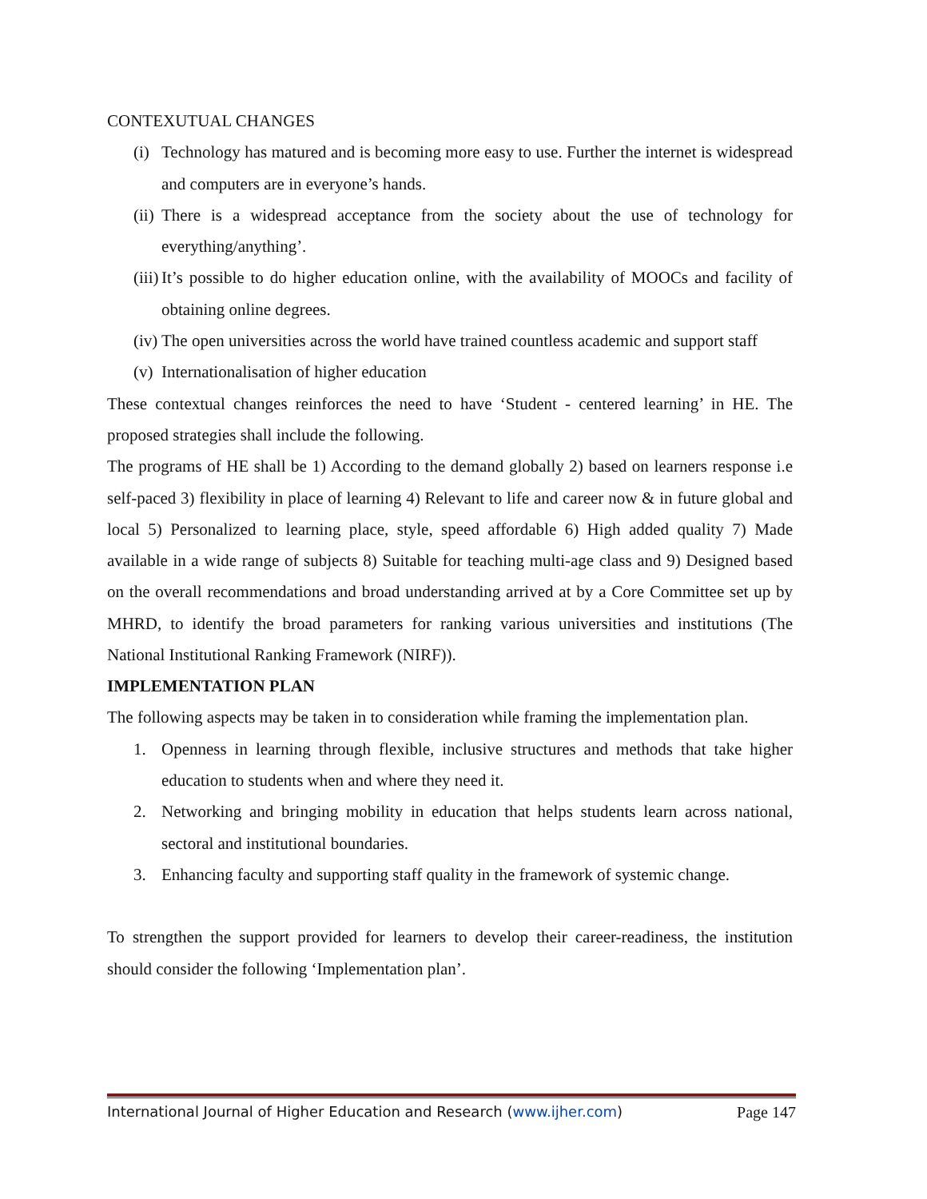CONTEXUTUAL CHANGES
(i) Technology has matured and is becoming more easy to use. Further the internet is widespread and computers are in everyone’s hands.
(ii) There is a widespread acceptance from the society about the use of technology for everything/anything’.
(iii) It’s possible to do higher education online, with the availability of MOOCs and facility of obtaining online degrees.
(iv) The open universities across the world have trained countless academic and support staff
(v) Internationalisation of higher education
These contextual changes reinforces the need to have ‘Student - centered learning’ in HE. The proposed strategies shall include the following.
The programs of HE shall be 1) According to the demand globally 2) based on learners response i.e self-paced 3) flexibility in place of learning 4) Relevant to life and career now & in future global and local 5) Personalized to learning place, style, speed affordable 6) High added quality 7) Made available in a wide range of subjects 8) Suitable for teaching multi-age class and 9) Designed based on the overall recommendations and broad understanding arrived at by a Core Committee set up by MHRD, to identify the broad parameters for ranking various universities and institutions (The National Institutional Ranking Framework (NIRF)).
IMPLEMENTATION PLAN
The following aspects may be taken in to consideration while framing the implementation plan.
1. Openness in learning through flexible, inclusive structures and methods that take higher education to students when and where they need it.
2. Networking and bringing mobility in education that helps students learn across national, sectoral and institutional boundaries.
3. Enhancing faculty and supporting staff quality in the framework of systemic change.
To strengthen the support provided for learners to develop their career-readiness, the institution should consider the following ‘Implementation plan’.
International Journal of Higher Education and Research (www.ijher.com) Page 147